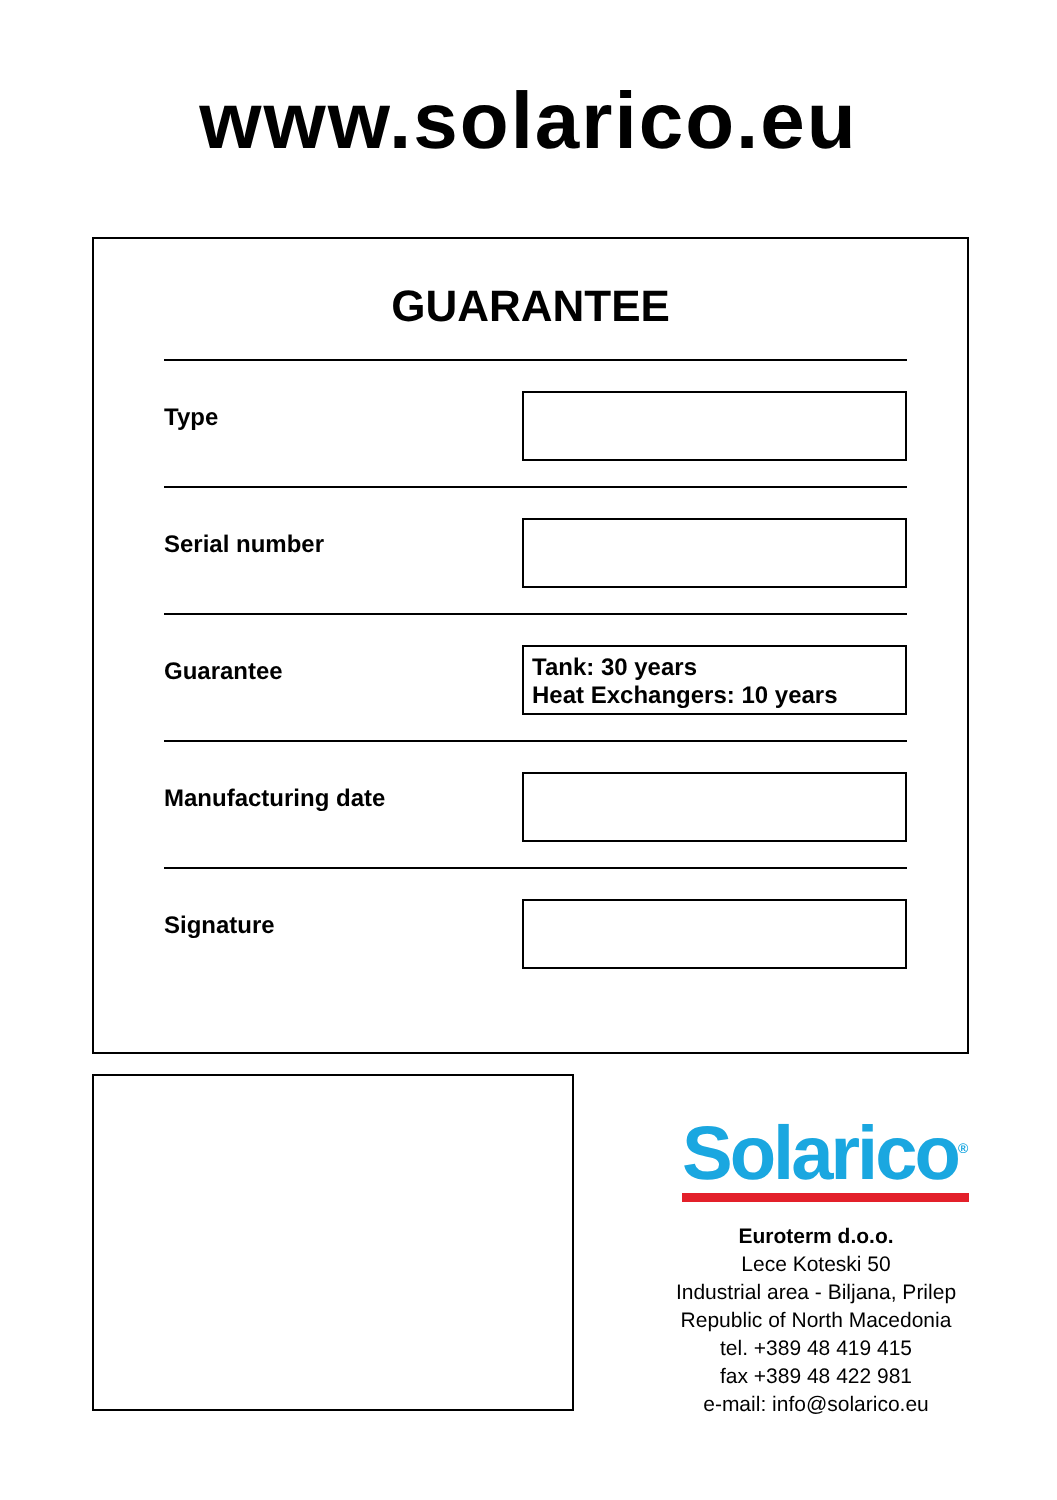www.solarico.eu
GUARANTEE
Type
Serial number
Guarantee
Tank: 30 years
Heat Exchangers: 10 years
Manufacturing date
Signature
Solarico<sup>®</sup>
Euroterm d.o.o.
Lece Koteski 50
Industrial area - Biljana, Prilep
Republic of North Macedonia
tel. +389 48 419 415
fax +389 48 422 981
e-mail: info@solarico.eu